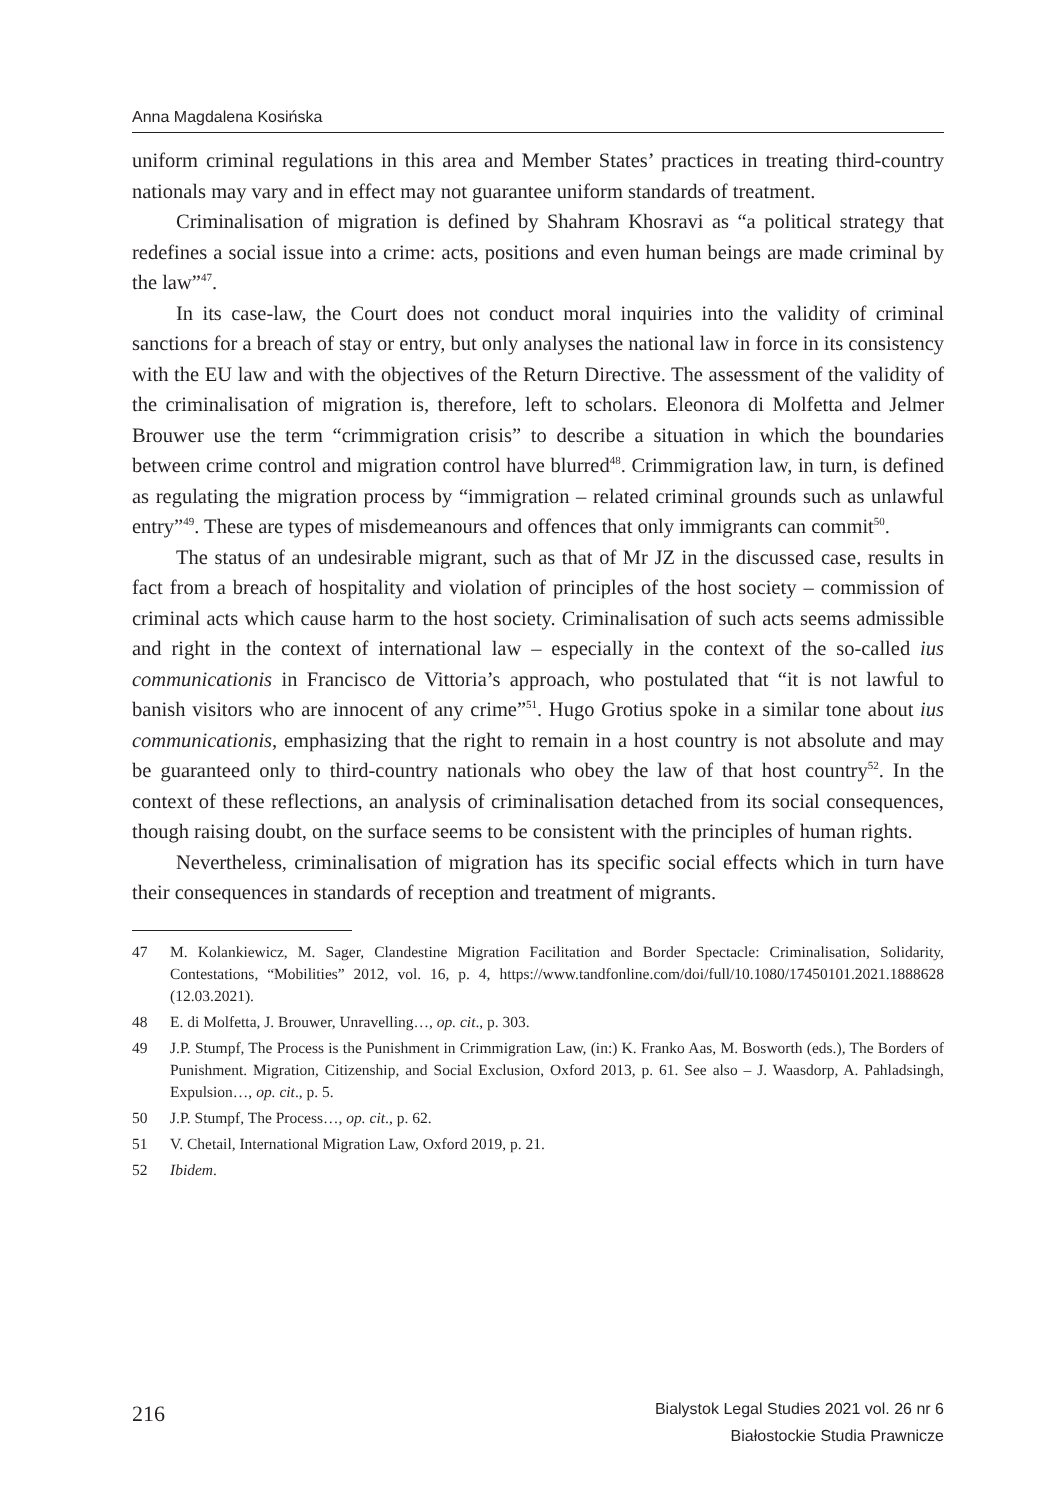Anna Magdalena Kosińska
uniform criminal regulations in this area and Member States’ practices in treating third-country nationals may vary and in effect may not guarantee uniform standards of treatment.
Criminalisation of migration is defined by Shahram Khosravi as “a political strategy that redefines a social issue into a crime: acts, positions and even human beings are made criminal by the law”<sup>47</sup>.
In its case-law, the Court does not conduct moral inquiries into the validity of criminal sanctions for a breach of stay or entry, but only analyses the national law in force in its consistency with the EU law and with the objectives of the Return Directive. The assessment of the validity of the criminalisation of migration is, therefore, left to scholars. Eleonora di Molfetta and Jelmer Brouwer use the term “crimmigration crisis” to describe a situation in which the boundaries between crime control and migration control have blurred<sup>48</sup>. Crimmigration law, in turn, is defined as regulating the migration process by “immigration – related criminal grounds such as unlawful entry”<sup>49</sup>. These are types of misdemeanours and offences that only immigrants can commit<sup>50</sup>.
The status of an undesirable migrant, such as that of Mr JZ in the discussed case, results in fact from a breach of hospitality and violation of principles of the host society – commission of criminal acts which cause harm to the host society. Criminalisation of such acts seems admissible and right in the context of international law – especially in the context of the so-called ius communicationis in Francisco de Vittoria’s approach, who postulated that “it is not lawful to banish visitors who are innocent of any crime”<sup>51</sup>. Hugo Grotius spoke in a similar tone about ius communicationis, emphasizing that the right to remain in a host country is not absolute and may be guaranteed only to third-country nationals who obey the law of that host country<sup>52</sup>. In the context of these reflections, an analysis of criminalisation detached from its social consequences, though raising doubt, on the surface seems to be consistent with the principles of human rights.
Nevertheless, criminalisation of migration has its specific social effects which in turn have their consequences in standards of reception and treatment of migrants.
47 M. Kolankiewicz, M. Sager, Clandestine Migration Facilitation and Border Spectacle: Criminalisation, Solidarity, Contestations, “Mobilities” 2012, vol. 16, p. 4, https://www.tandfonline.com/doi/full/10.1080/17450101.2021.1888628 (12.03.2021).
48 E. di Molfetta, J. Brouwer, Unravelling…, op. cit., p. 303.
49 J.P. Stumpf, The Process is the Punishment in Crimmigration Law, (in:) K. Franko Aas, M. Bosworth (eds.), The Borders of Punishment. Migration, Citizenship, and Social Exclusion, Oxford 2013, p. 61. See also – J. Waasdorp, A. Pahladsingh, Expulsion…, op. cit., p. 5.
50 J.P. Stumpf, The Process…, op. cit., p. 62.
51 V. Chetail, International Migration Law, Oxford 2019, p. 21.
52 Ibidem.
216
Bialystok Legal Studies 2021 vol. 26 nr 6
Białostockie Studia Prawnicze